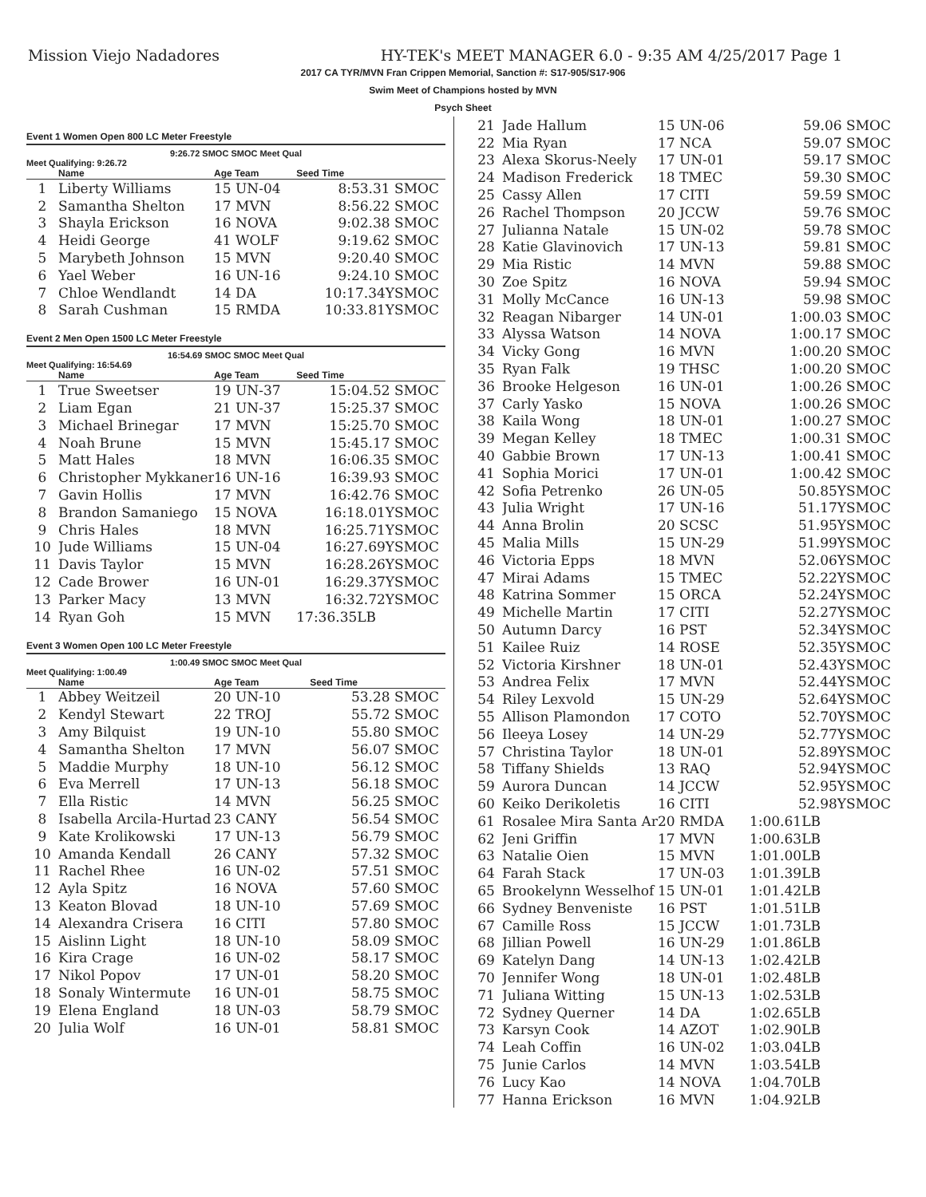Mission Viejo Nadadores HY-TEK's MEET MANAGER 6.0 - 9:35 AM 4/25/2017 Page 1
2017 CA TYR/MVN Fran Crippen Memorial, Sanction #: S17-905/S17-906
Swim Meet of Champions hosted by MVN
Psych Sheet
Event 1 Women Open 800 LC Meter Freestyle
9:26.72 SMOC SMOC Meet Qual
Meet Qualifying: 9:26.72
| | Name | Age Team | Seed Time |
| --- | --- | --- | --- |
| 1 | Liberty Williams | 15 UN-04 | 8:53.31 SMOC |
| 2 | Samantha Shelton | 17 MVN | 8:56.22 SMOC |
| 3 | Shayla Erickson | 16 NOVA | 9:02.38 SMOC |
| 4 | Heidi George | 41 WOLF | 9:19.62 SMOC |
| 5 | Marybeth Johnson | 15 MVN | 9:20.40 SMOC |
| 6 | Yael Weber | 16 UN-16 | 9:24.10 SMOC |
| 7 | Chloe Wendlandt | 14 DA | 10:17.34YSMOC |
| 8 | Sarah Cushman | 15 RMDA | 10:33.81YSMOC |
Event 2 Men Open 1500 LC Meter Freestyle
16:54.69 SMOC SMOC Meet Qual
Meet Qualifying: 16:54.69
| | Name | Age Team | Seed Time |
| --- | --- | --- | --- |
| 1 | True Sweetser | 19 UN-37 | 15:04.52 SMOC |
| 2 | Liam Egan | 21 UN-37 | 15:25.37 SMOC |
| 3 | Michael Brinegar | 17 MVN | 15:25.70 SMOC |
| 4 | Noah Brune | 15 MVN | 15:45.17 SMOC |
| 5 | Matt Hales | 18 MVN | 16:06.35 SMOC |
| 6 | Christopher Mykkaner | 16 UN-16 | 16:39.93 SMOC |
| 7 | Gavin Hollis | 17 MVN | 16:42.76 SMOC |
| 8 | Brandon Samaniego | 15 NOVA | 16:18.01YSMOC |
| 9 | Chris Hales | 18 MVN | 16:25.71YSMOC |
| 10 | Jude Williams | 15 UN-04 | 16:27.69YSMOC |
| 11 | Davis Taylor | 15 MVN | 16:28.26YSMOC |
| 12 | Cade Brower | 16 UN-01 | 16:29.37YSMOC |
| 13 | Parker Macy | 13 MVN | 16:32.72YSMOC |
| 14 | Ryan Goh | 15 MVN | 17:36.35LB |
Event 3 Women Open 100 LC Meter Freestyle
1:00.49 SMOC SMOC Meet Qual
Meet Qualifying: 1:00.49
| | Name | Age Team | Seed Time |
| --- | --- | --- | --- |
| 1 | Abbey Weitzeil | 20 UN-10 | 53.28 SMOC |
| 2 | Kendyl Stewart | 22 TROJ | 55.72 SMOC |
| 3 | Amy Bilquist | 19 UN-10 | 55.80 SMOC |
| 4 | Samantha Shelton | 17 MVN | 56.07 SMOC |
| 5 | Maddie Murphy | 18 UN-10 | 56.12 SMOC |
| 6 | Eva Merrell | 17 UN-13 | 56.18 SMOC |
| 7 | Ella Ristic | 14 MVN | 56.25 SMOC |
| 8 | Isabella Arcila-Hurtad | 23 CANY | 56.54 SMOC |
| 9 | Kate Krolikowski | 17 UN-13 | 56.79 SMOC |
| 10 | Amanda Kendall | 26 CANY | 57.32 SMOC |
| 11 | Rachel Rhee | 16 UN-02 | 57.51 SMOC |
| 12 | Ayla Spitz | 16 NOVA | 57.60 SMOC |
| 13 | Keaton Blovad | 18 UN-10 | 57.69 SMOC |
| 14 | Alexandra Crisera | 16 CITI | 57.80 SMOC |
| 15 | Aislinn Light | 18 UN-10 | 58.09 SMOC |
| 16 | Kira Crage | 16 UN-02 | 58.17 SMOC |
| 17 | Nikol Popov | 17 UN-01 | 58.20 SMOC |
| 18 | Sonaly Wintermute | 16 UN-01 | 58.75 SMOC |
| 19 | Elena England | 18 UN-03 | 58.79 SMOC |
| 20 | Julia Wolf | 16 UN-01 | 58.81 SMOC |
| 21 | Jade Hallum | 15 UN-06 | 59.06 SMOC |
| 22 | Mia Ryan | 17 NCA | 59.07 SMOC |
| 23 | Alexa Skorus-Neely | 17 UN-01 | 59.17 SMOC |
| 24 | Madison Frederick | 18 TMEC | 59.30 SMOC |
| 25 | Cassy Allen | 17 CITI | 59.59 SMOC |
| 26 | Rachel Thompson | 20 JCCW | 59.76 SMOC |
| 27 | Julianna Natale | 15 UN-02 | 59.78 SMOC |
| 28 | Katie Glavinovich | 17 UN-13 | 59.81 SMOC |
| 29 | Mia Ristic | 14 MVN | 59.88 SMOC |
| 30 | Zoe Spitz | 16 NOVA | 59.94 SMOC |
| 31 | Molly McCance | 16 UN-13 | 59.98 SMOC |
| 32 | Reagan Nibarger | 14 UN-01 | 1:00.03 SMOC |
| 33 | Alyssa Watson | 14 NOVA | 1:00.17 SMOC |
| 34 | Vicky Gong | 16 MVN | 1:00.20 SMOC |
| 35 | Ryan Falk | 19 THSC | 1:00.20 SMOC |
| 36 | Brooke Helgeson | 16 UN-01 | 1:00.26 SMOC |
| 37 | Carly Yasko | 15 NOVA | 1:00.26 SMOC |
| 38 | Kaila Wong | 18 UN-01 | 1:00.27 SMOC |
| 39 | Megan Kelley | 18 TMEC | 1:00.31 SMOC |
| 40 | Gabbie Brown | 17 UN-13 | 1:00.41 SMOC |
| 41 | Sophia Morici | 17 UN-01 | 1:00.42 SMOC |
| 42 | Sofia Petrenko | 26 UN-05 | 50.85YSMOC |
| 43 | Julia Wright | 17 UN-16 | 51.17YSMOC |
| 44 | Anna Brolin | 20 SCSC | 51.95YSMOC |
| 45 | Malia Mills | 15 UN-29 | 51.99YSMOC |
| 46 | Victoria Epps | 18 MVN | 52.06YSMOC |
| 47 | Mirai Adams | 15 TMEC | 52.22YSMOC |
| 48 | Katrina Sommer | 15 ORCA | 52.24YSMOC |
| 49 | Michelle Martin | 17 CITI | 52.27YSMOC |
| 50 | Autumn Darcy | 16 PST | 52.34YSMOC |
| 51 | Kailee Ruiz | 14 ROSE | 52.35YSMOC |
| 52 | Victoria Kirshner | 18 UN-01 | 52.43YSMOC |
| 53 | Andrea Felix | 17 MVN | 52.44YSMOC |
| 54 | Riley Lexvold | 15 UN-29 | 52.64YSMOC |
| 55 | Allison Plamondon | 17 COTO | 52.70YSMOC |
| 56 | Ileeya Losey | 14 UN-29 | 52.77YSMOC |
| 57 | Christina Taylor | 18 UN-01 | 52.89YSMOC |
| 58 | Tiffany Shields | 13 RAQ | 52.94YSMOC |
| 59 | Aurora Duncan | 14 JCCW | 52.95YSMOC |
| 60 | Keiko Derikoletis | 16 CITI | 52.98YSMOC |
| 61 | Rosalee Mira Santa Ar | 20 RMDA | 1:00.61LB |
| 62 | Jeni Griffin | 17 MVN | 1:00.63LB |
| 63 | Natalie Oien | 15 MVN | 1:01.00LB |
| 64 | Farah Stack | 17 UN-03 | 1:01.39LB |
| 65 | Brookelynn Wesselhof | 15 UN-01 | 1:01.42LB |
| 66 | Sydney Benveniste | 16 PST | 1:01.51LB |
| 67 | Camille Ross | 15 JCCW | 1:01.73LB |
| 68 | Jillian Powell | 16 UN-29 | 1:01.86LB |
| 69 | Katelyn Dang | 14 UN-13 | 1:02.42LB |
| 70 | Jennifer Wong | 18 UN-01 | 1:02.48LB |
| 71 | Juliana Witting | 15 UN-13 | 1:02.53LB |
| 72 | Sydney Querner | 14 DA | 1:02.65LB |
| 73 | Karsyn Cook | 14 AZOT | 1:02.90LB |
| 74 | Leah Coffin | 16 UN-02 | 1:03.04LB |
| 75 | Junie Carlos | 14 MVN | 1:03.54LB |
| 76 | Lucy Kao | 14 NOVA | 1:04.70LB |
| 77 | Hanna Erickson | 16 MVN | 1:04.92LB |